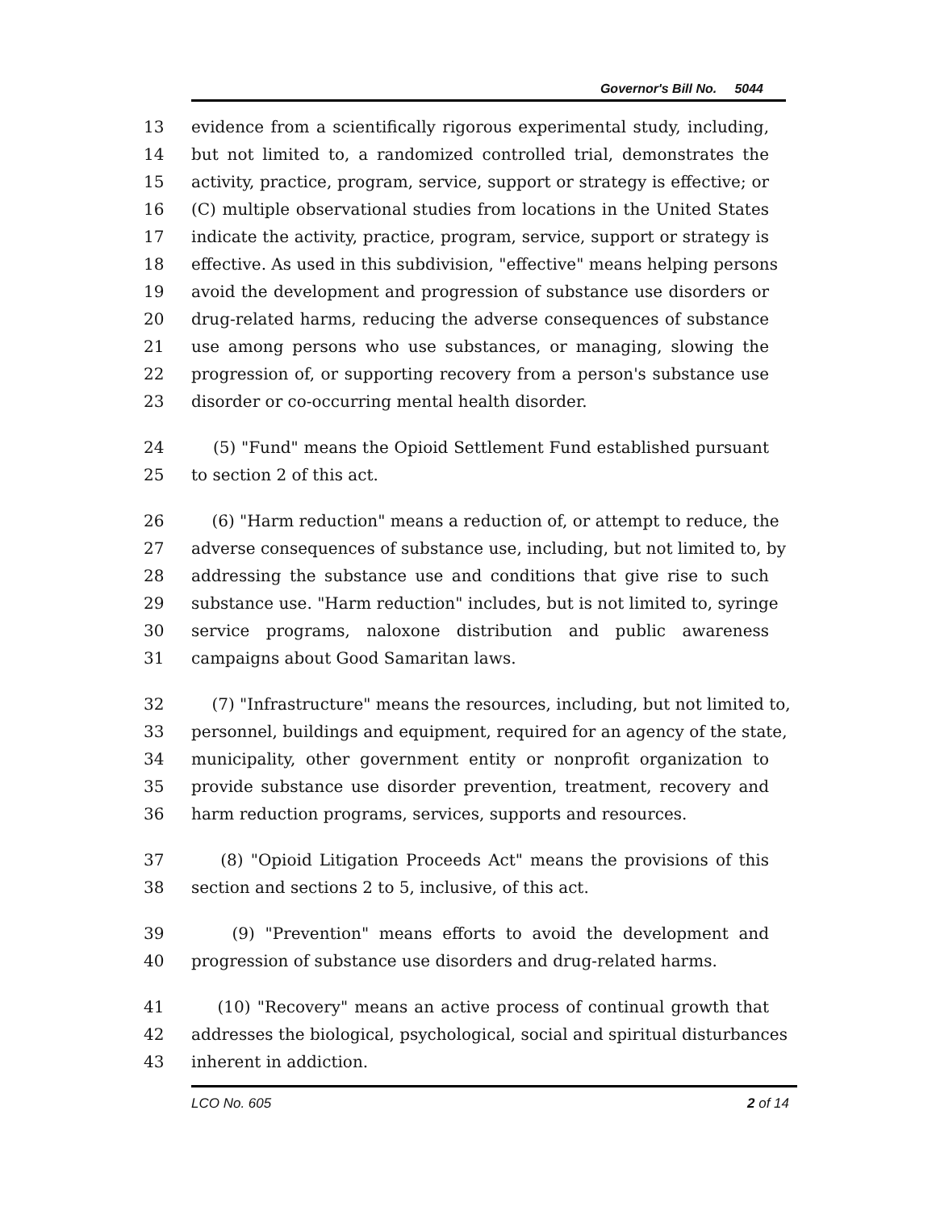Governor's Bill No. 5044
13 evidence from a scientifically rigorous experimental study, including,
14 but not limited to, a randomized controlled trial, demonstrates the
15 activity, practice, program, service, support or strategy is effective; or
16 (C) multiple observational studies from locations in the United States
17 indicate the activity, practice, program, service, support or strategy is
18 effective. As used in this subdivision, "effective" means helping persons
19 avoid the development and progression of substance use disorders or
20 drug-related harms, reducing the adverse consequences of substance
21 use among persons who use substances, or managing, slowing the
22 progression of, or supporting recovery from a person's substance use
23 disorder or co-occurring mental health disorder.
24 (5) "Fund" means the Opioid Settlement Fund established pursuant
25 to section 2 of this act.
26 (6) "Harm reduction" means a reduction of, or attempt to reduce, the
27 adverse consequences of substance use, including, but not limited to, by
28 addressing the substance use and conditions that give rise to such
29 substance use. "Harm reduction" includes, but is not limited to, syringe
30 service programs, naloxone distribution and public awareness
31 campaigns about Good Samaritan laws.
32 (7) "Infrastructure" means the resources, including, but not limited to,
33 personnel, buildings and equipment, required for an agency of the state,
34 municipality, other government entity or nonprofit organization to
35 provide substance use disorder prevention, treatment, recovery and
36 harm reduction programs, services, supports and resources.
37 (8) "Opioid Litigation Proceeds Act" means the provisions of this
38 section and sections 2 to 5, inclusive, of this act.
39 (9) "Prevention" means efforts to avoid the development and
40 progression of substance use disorders and drug-related harms.
41 (10) "Recovery" means an active process of continual growth that
42 addresses the biological, psychological, social and spiritual disturbances
43 inherent in addiction.
LCO No. 605 2 of 14